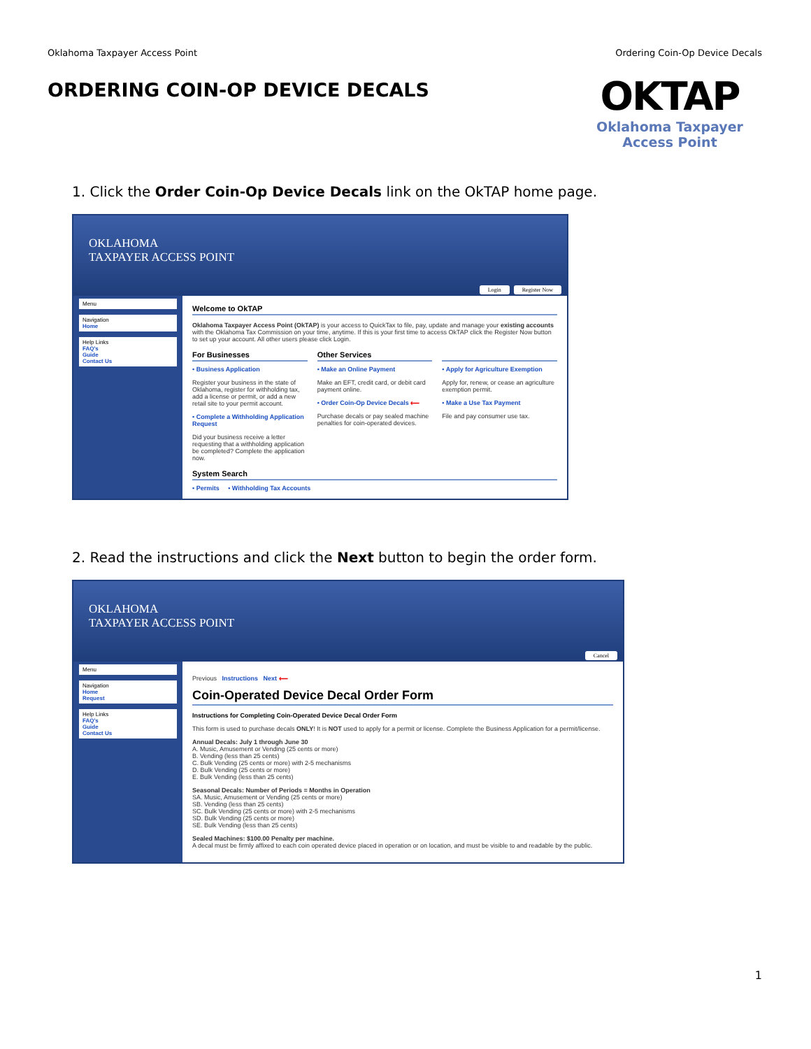Oklahoma Taxpayer Access Point Ordering Coin-Op Device Decals
ORDERING COIN-OP DEVICE DECALS
OKTAP
Oklahoma Taxpayer
Access Point
1. Click the Order Coin-Op Device Decals link on the OkTAP home page.
OKLAHOMA
TAXPAYER ACCESS POINT
Login Register Now
Menu
Navigation
Home
Help Links
FAQ's
Guide
Contact Us
Welcome to OkTAP
Oklahoma Taxpayer Access Point (OkTAP) is your access to QuickTax to file, pay, update and manage your existing accounts with the Oklahoma Tax Commission on your time, anytime. If this is your first time to access OkTAP click the Register Now button to set up your account. All other users please click Login.
For Businesses
• Business Application
Register your business in the state of Oklahoma, register for withholding tax, add a license or permit, or add a new retail site to your permit account.
• Complete a Withholding Application Request
Did your business receive a letter requesting that a withholding application be completed? Complete the application now.
Other Services
• Make an Online Payment
Make an EFT, credit card, or debit card payment online.
• Order Coin-Op Device Decals ⟵
Purchase decals or pay sealed machine penalties for coin-operated devices.
• Apply for Agriculture Exemption
Apply for, renew, or cease an agriculture exemption permit.
• Make a Use Tax Payment
File and pay consumer use tax.
System Search
• Permits • Withholding Tax Accounts
2. Read the instructions and click the Next button to begin the order form.
OKLAHOMA
TAXPAYER ACCESS POINT
Cancel
Menu
Navigation
Home
Request
Help Links
FAQ's
Guide
Contact Us
Previous Instructions Next ⟵
Coin-Operated Device Decal Order Form
Instructions for Completing Coin-Operated Device Decal Order Form
This form is used to purchase decals ONLY! It is NOT used to apply for a permit or license. Complete the Business Application for a permit/license.
Annual Decals: July 1 through June 30
A. Music, Amusement or Vending (25 cents or more)
B. Vending (less than 25 cents)
C. Bulk Vending (25 cents or more) with 2-5 mechanisms
D. Bulk Vending (25 cents or more)
E. Bulk Vending (less than 25 cents)
Seasonal Decals: Number of Periods = Months in Operation
SA. Music, Amusement or Vending (25 cents or more)
SB. Vending (less than 25 cents)
SC. Bulk Vending (25 cents or more) with 2-5 mechanisms
SD. Bulk Vending (25 cents or more)
SE. Bulk Vending (less than 25 cents)
Sealed Machines: $100.00 Penalty per machine.
A decal must be firmly affixed to each coin operated device placed in operation or on location, and must be visible to and readable by the public.
1